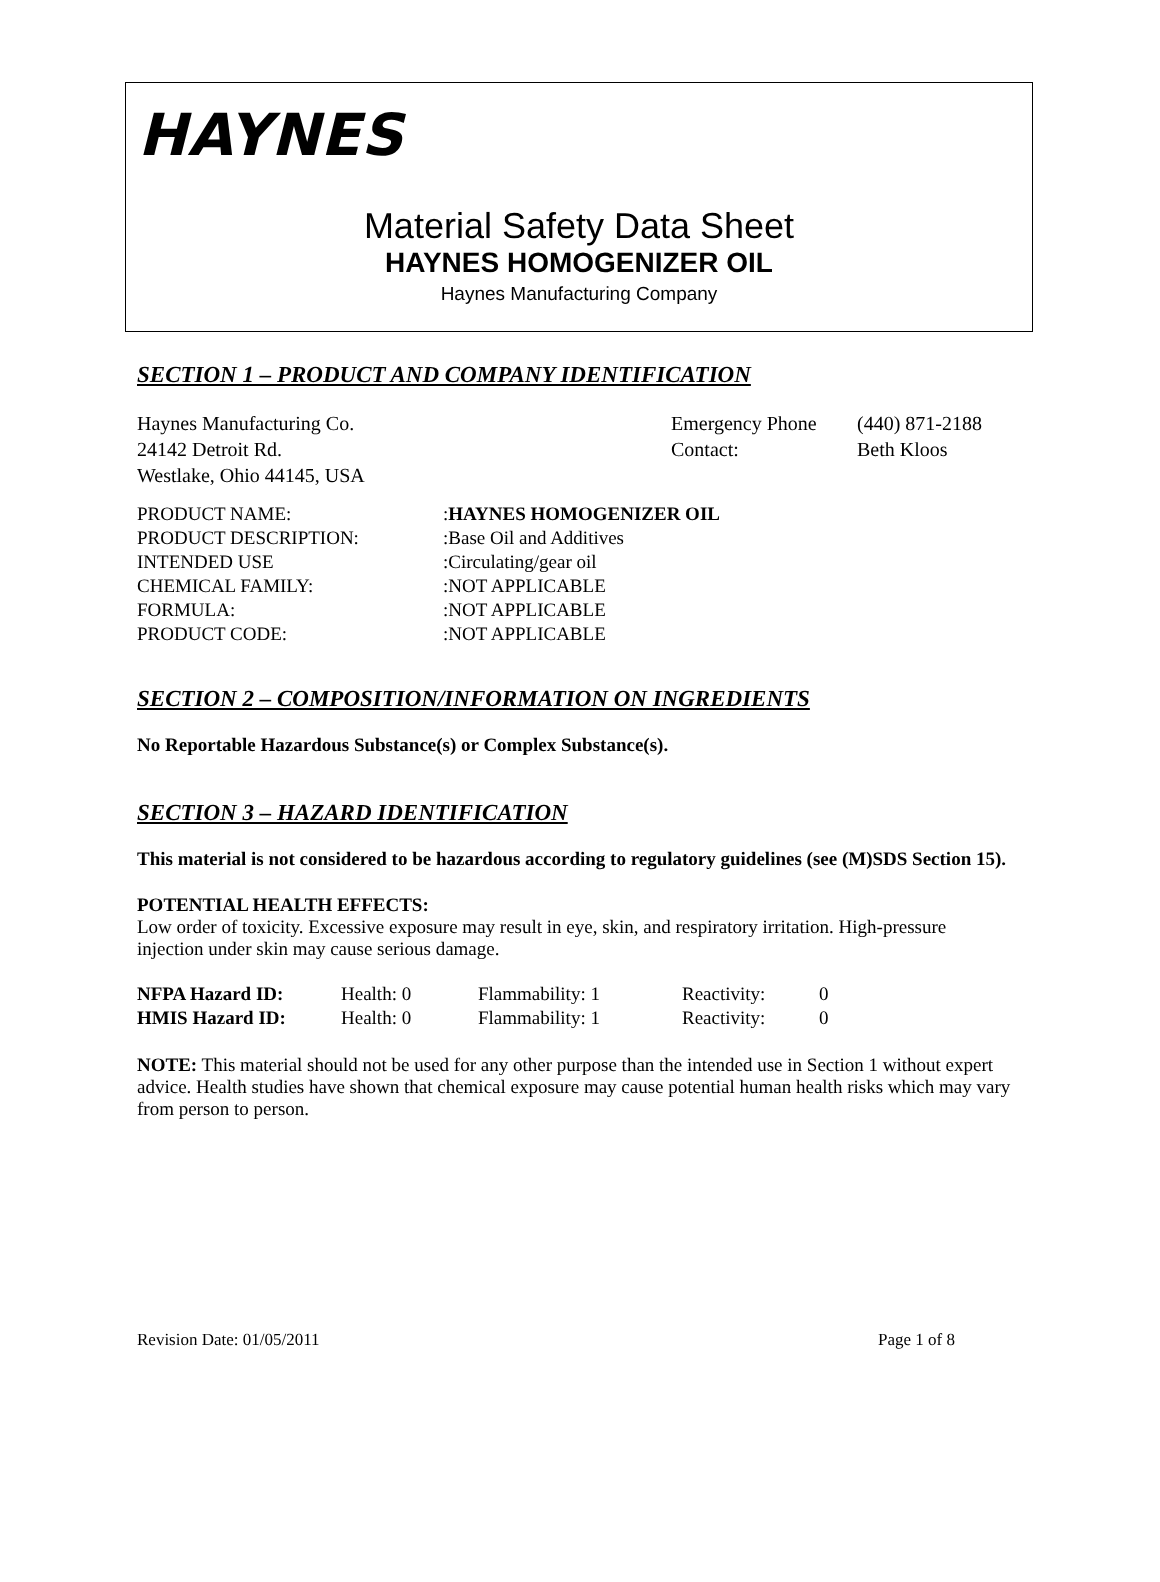HAYNES
Material Safety Data Sheet
HAYNES HOMOGENIZER OIL
Haynes Manufacturing Company
SECTION 1 – PRODUCT AND COMPANY IDENTIFICATION
| Haynes Manufacturing Co. | Emergency Phone | (440) 871-2188 |
| 24142 Detroit Rd. | Contact: | Beth Kloos |
| Westlake, Ohio 44145, USA | | |
| PRODUCT NAME: | : HAYNES HOMOGENIZER OIL |
| PRODUCT DESCRIPTION: | :Base Oil and Additives |
| INTENDED USE | :Circulating/gear oil |
| CHEMICAL FAMILY: | :NOT APPLICABLE |
| FORMULA: | :NOT APPLICABLE |
| PRODUCT CODE: | :NOT APPLICABLE |
SECTION 2 – COMPOSITION/INFORMATION ON INGREDIENTS
No Reportable Hazardous Substance(s) or Complex Substance(s).
SECTION 3 – HAZARD IDENTIFICATION
This material is not considered to be hazardous according to regulatory guidelines (see (M)SDS Section 15).
POTENTIAL HEALTH EFFECTS:
Low order of toxicity. Excessive exposure may result in eye, skin, and respiratory irritation. High-pressure injection under skin may cause serious damage.
| NFPA Hazard ID: | Health: 0 | Flammability: 1 | Reactivity: | 0 |
| HMIS Hazard ID: | Health: 0 | Flammability: 1 | Reactivity: | 0 |
NOTE: This material should not be used for any other purpose than the intended use in Section 1 without expert advice. Health studies have shown that chemical exposure may cause potential human health risks which may vary from person to person.
Revision Date: 01/05/2011 Page 1 of 8